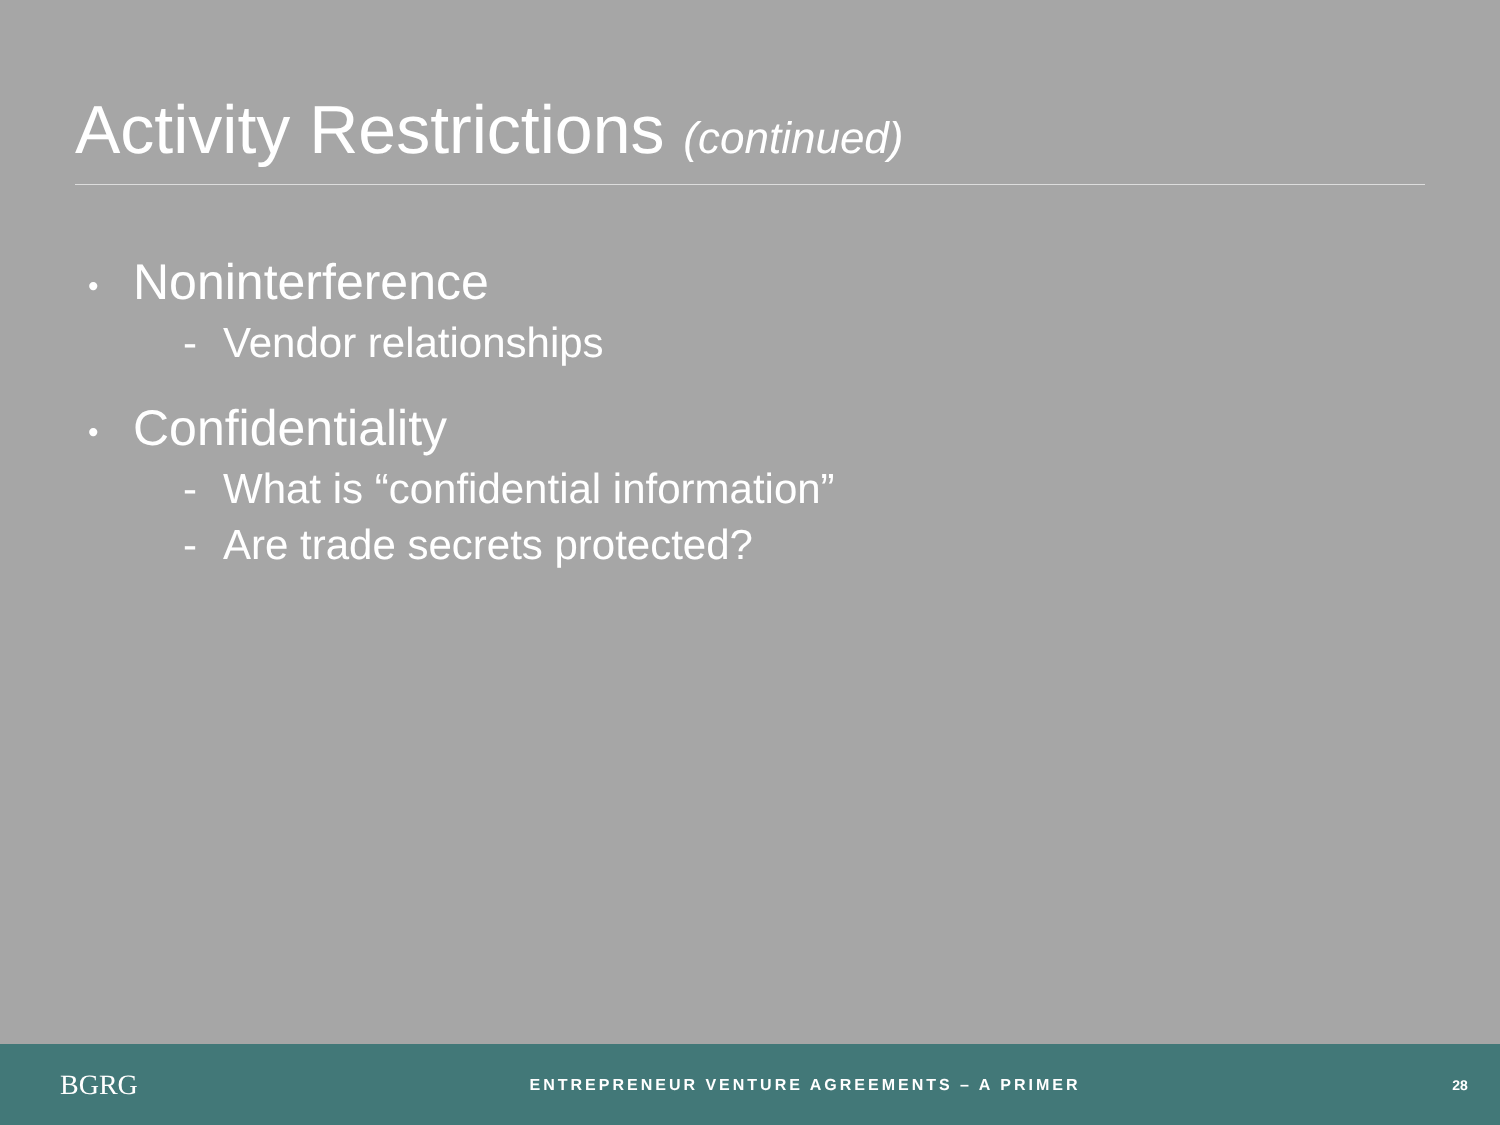Activity Restrictions (continued)
• Noninterference
- Vendor relationships
• Confidentiality
- What is “confidential information”
- Are trade secrets protected?
BGRG
ENTREPRENEUR VENTURE AGREEMENTS – A PRIMER
28